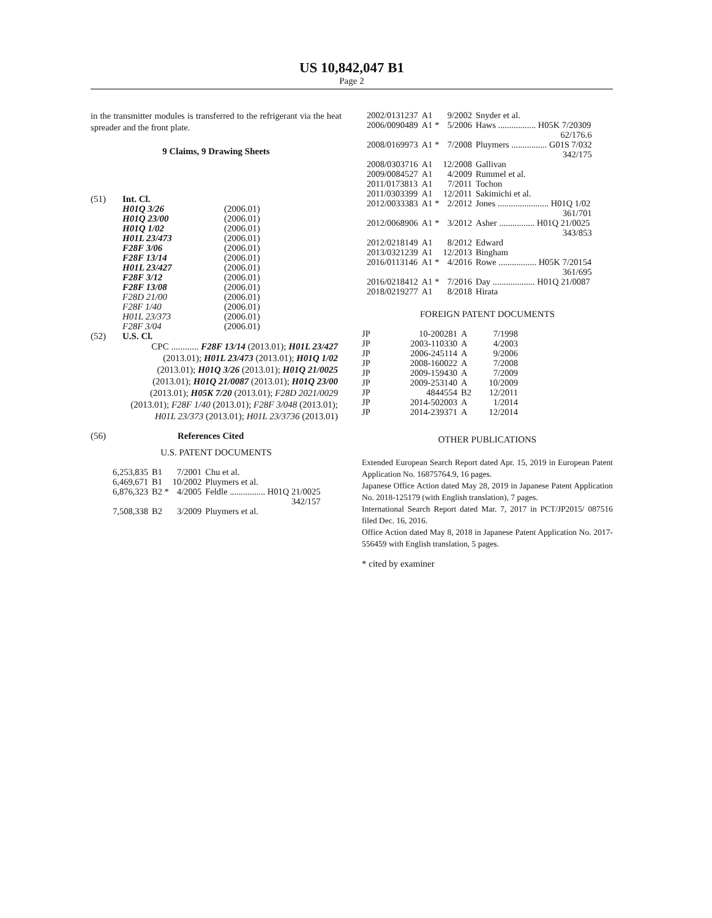US 10,842,047 B1
Page 2
in the transmitter modules is transferred to the refrigerant via the heat spreader and the front plate.
9 Claims, 9 Drawing Sheets
| (51) | Int. Cl. | |
| | H01Q 3/26 | (2006.01) |
| | H01Q 23/00 | (2006.01) |
| | H01Q 1/02 | (2006.01) |
| | H01L 23/473 | (2006.01) |
| | F28F 3/06 | (2006.01) |
| | F28F 13/14 | (2006.01) |
| | H01L 23/427 | (2006.01) |
| | F28F 3/12 | (2006.01) |
| | F28F 13/08 | (2006.01) |
| | F28D 21/00 | (2006.01) |
| | F28F 1/40 | (2006.01) |
| | H01L 23/373 | (2006.01) |
| | F28F 3/04 | (2006.01) |
| (52) | U.S. Cl. | |
| | CPC ............ F28F 13/14 (2013.01); H01L 23/427 (2013.01); H01L 23/473 (2013.01); H01Q 1/02 (2013.01); H01Q 3/26 (2013.01); H01Q 21/0025 (2013.01); H01Q 21/0087 (2013.01); H01Q 23/00 (2013.01); H05K 7/20 (2013.01); F28D 2021/0029 (2013.01); F28F 1/40 (2013.01); F28F 3/048 (2013.01); H01L 23/373 (2013.01); H01L 23/3736 (2013.01) | |
| (56) | References Cited | |
U.S. PATENT DOCUMENTS
| 6,253,835 | B1 | 7/2001 | Chu et al. |
| 6,469,671 | B1 | 10/2002 | Pluymers et al. |
| 6,876,323 | B2 * | 4/2005 | Feldle ................ H01Q 21/0025 342/157 |
| 7,508,338 | B2 | 3/2009 | Pluymers et al. |
| 2002/0131237 | A1 | 9/2002 | Snyder et al. |
| 2006/0090489 | A1 * | 5/2006 | Haws ................. H05K 7/20309 62/176.6 |
| 2008/0169973 | A1 * | 7/2008 | Pluymers ................ G01S 7/032 342/175 |
| 2008/0303716 | A1 | 12/2008 | Gallivan |
| 2009/0084527 | A1 | 4/2009 | Rummel et al. |
| 2011/0173813 | A1 | 7/2011 | Tochon |
| 2011/0303399 | A1 | 12/2011 | Sakimichi et al. |
| 2012/0033383 | A1 * | 2/2012 | Jones ....................... H01Q 1/02 361/701 |
| 2012/0068906 | A1 * | 3/2012 | Asher ................ H01Q 21/0025 343/853 |
| 2012/0218149 | A1 | 8/2012 | Edward |
| 2013/0321239 | A1 | 12/2013 | Bingham |
| 2016/0113146 | A1 * | 4/2016 | Rowe ................. H05K 7/20154 361/695 |
| 2016/0218412 | A1 * | 7/2016 | Day ................... H01Q 21/0087 |
| 2018/0219277 | A1 | 8/2018 | Hirata |
FOREIGN PATENT DOCUMENTS
| JP | 10-200281 | A | 7/1998 |
| JP | 2003-110330 | A | 4/2003 |
| JP | 2006-245114 | A | 9/2006 |
| JP | 2008-160022 | A | 7/2008 |
| JP | 2009-159430 | A | 7/2009 |
| JP | 2009-253140 | A | 10/2009 |
| JP | 4844554 | B2 | 12/2011 |
| JP | 2014-502003 | A | 1/2014 |
| JP | 2014-239371 | A | 12/2014 |
OTHER PUBLICATIONS
Extended European Search Report dated Apr. 15, 2019 in European Patent Application No. 16875764.9, 16 pages.
Japanese Office Action dated May 28, 2019 in Japanese Patent Application No. 2018-125179 (with English translation), 7 pages.
International Search Report dated Mar. 7, 2017 in PCT/JP2015/ 087516 filed Dec. 16, 2016.
Office Action dated May 8, 2018 in Japanese Patent Application No. 2017-556459 with English translation, 5 pages.
* cited by examiner